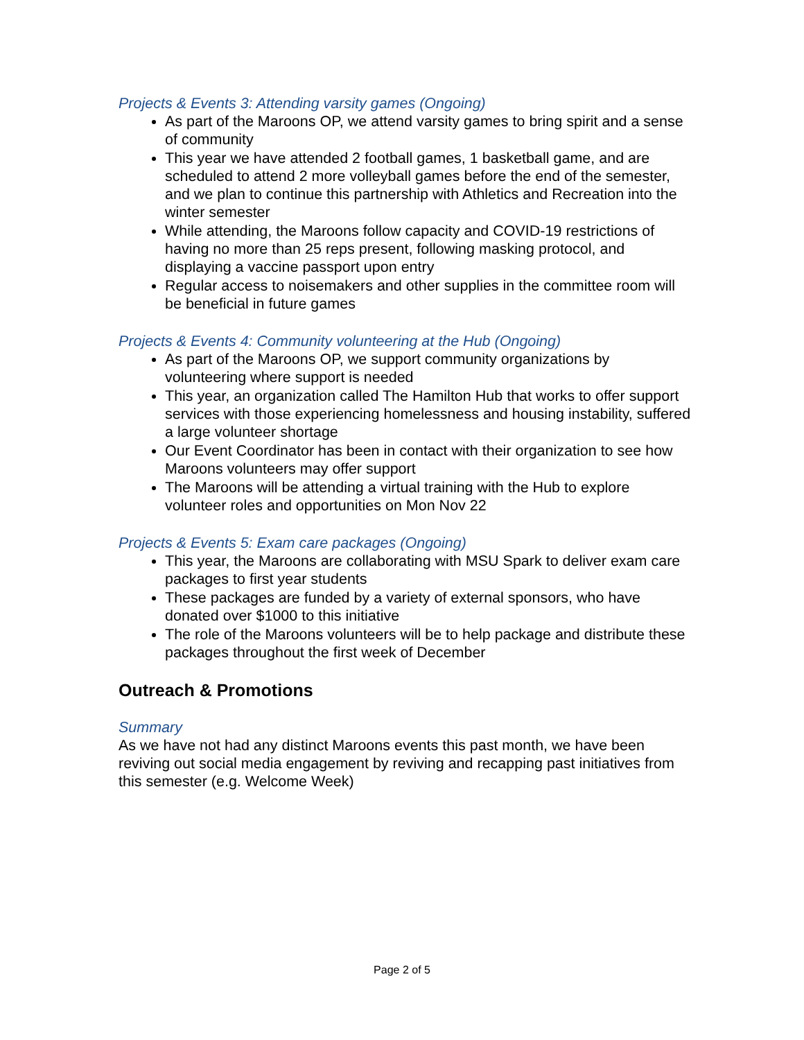Projects & Events 3: Attending varsity games (Ongoing)
As part of the Maroons OP, we attend varsity games to bring spirit and a sense of community
This year we have attended 2 football games, 1 basketball game, and are scheduled to attend 2 more volleyball games before the end of the semester, and we plan to continue this partnership with Athletics and Recreation into the winter semester
While attending, the Maroons follow capacity and COVID-19 restrictions of having no more than 25 reps present, following masking protocol, and displaying a vaccine passport upon entry
Regular access to noisemakers and other supplies in the committee room will be beneficial in future games
Projects & Events 4: Community volunteering at the Hub (Ongoing)
As part of the Maroons OP, we support community organizations by volunteering where support is needed
This year, an organization called The Hamilton Hub that works to offer support services with those experiencing homelessness and housing instability, suffered a large volunteer shortage
Our Event Coordinator has been in contact with their organization to see how Maroons volunteers may offer support
The Maroons will be attending a virtual training with the Hub to explore volunteer roles and opportunities on Mon Nov 22
Projects & Events 5: Exam care packages (Ongoing)
This year, the Maroons are collaborating with MSU Spark to deliver exam care packages to first year students
These packages are funded by a variety of external sponsors, who have donated over $1000 to this initiative
The role of the Maroons volunteers will be to help package and distribute these packages throughout the first week of December
Outreach & Promotions
Summary
As we have not had any distinct Maroons events this past month, we have been reviving out social media engagement by reviving and recapping past initiatives from this semester (e.g. Welcome Week)
Page 2 of 5